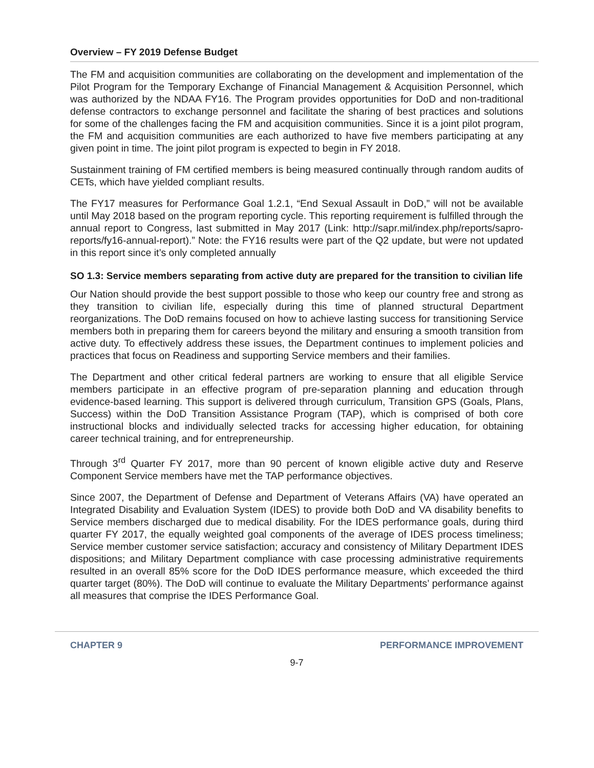Overview – FY 2019 Defense Budget
The FM and acquisition communities are collaborating on the development and implementation of the Pilot Program for the Temporary Exchange of Financial Management & Acquisition Personnel, which was authorized by the NDAA FY16. The Program provides opportunities for DoD and non-traditional defense contractors to exchange personnel and facilitate the sharing of best practices and solutions for some of the challenges facing the FM and acquisition communities. Since it is a joint pilot program, the FM and acquisition communities are each authorized to have five members participating at any given point in time. The joint pilot program is expected to begin in FY 2018.
Sustainment training of FM certified members is being measured continually through random audits of CETs, which have yielded compliant results.
The FY17 measures for Performance Goal 1.2.1, “End Sexual Assault in DoD,” will not be available until May 2018 based on the program reporting cycle. This reporting requirement is fulfilled through the annual report to Congress, last submitted in May 2017 (Link: http://sapr.mil/index.php/reports/sapro-reports/fy16-annual-report).” Note: the FY16 results were part of the Q2 update, but were not updated in this report since it’s only completed annually
SO 1.3: Service members separating from active duty are prepared for the transition to civilian life
Our Nation should provide the best support possible to those who keep our country free and strong as they transition to civilian life, especially during this time of planned structural Department reorganizations. The DoD remains focused on how to achieve lasting success for transitioning Service members both in preparing them for careers beyond the military and ensuring a smooth transition from active duty. To effectively address these issues, the Department continues to implement policies and practices that focus on Readiness and supporting Service members and their families.
The Department and other critical federal partners are working to ensure that all eligible Service members participate in an effective program of pre-separation planning and education through evidence-based learning. This support is delivered through curriculum, Transition GPS (Goals, Plans, Success) within the DoD Transition Assistance Program (TAP), which is comprised of both core instructional blocks and individually selected tracks for accessing higher education, for obtaining career technical training, and for entrepreneurship.
Through 3<sup>rd</sup> Quarter FY 2017, more than 90 percent of known eligible active duty and Reserve Component Service members have met the TAP performance objectives.
Since 2007, the Department of Defense and Department of Veterans Affairs (VA) have operated an Integrated Disability and Evaluation System (IDES) to provide both DoD and VA disability benefits to Service members discharged due to medical disability. For the IDES performance goals, during third quarter FY 2017, the equally weighted goal components of the average of IDES process timeliness; Service member customer service satisfaction; accuracy and consistency of Military Department IDES dispositions; and Military Department compliance with case processing administrative requirements resulted in an overall 85% score for the DoD IDES performance measure, which exceeded the third quarter target (80%). The DoD will continue to evaluate the Military Departments’ performance against all measures that comprise the IDES Performance Goal.
CHAPTER 9 PERFORMANCE IMPROVEMENT
9-7